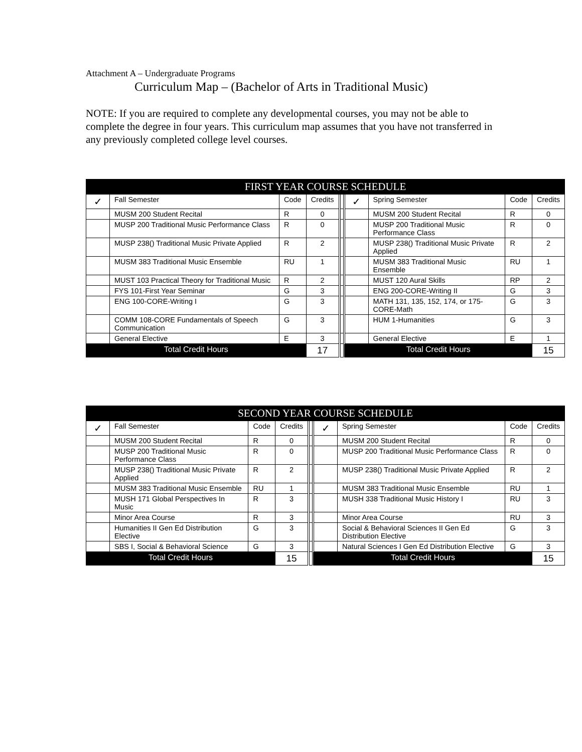Attachment A – Undergraduate Programs
Curriculum Map – (Bachelor of Arts in Traditional Music)
NOTE: If you are required to complete any developmental courses, you may not be able to complete the degree in four years. This curriculum map assumes that you have not transferred in any previously completed college level courses.
| FIRST YEAR COURSE SCHEDULE | | | | | | | | |
| ✓ | Fall Semester | Code | Credits | | ✓ | Spring Semester | Code | Credits |
| | MUSM 200 Student Recital | R | 0 | | | MUSM 200 Student Recital | R | 0 |
| | MUSP 200 Traditional Music Performance Class | R | 0 | | | MUSP 200 Traditional Music Performance Class | R | 0 |
| | MUSP 238() Traditional Music Private Applied | R | 2 | | | MUSP 238() Traditional Music Private Applied | R | 2 |
| | MUSM 383 Traditional Music Ensemble | RU | 1 | | | MUSM 383 Traditional Music Ensemble | RU | 1 |
| | MUST 103 Practical Theory for Traditional Music | R | 2 | | | MUST 120 Aural Skills | RP | 2 |
| | FYS 101-First Year Seminar | G | 3 | | | ENG 200-CORE-Writing II | G | 3 |
| | ENG 100-CORE-Writing I | G | 3 | | | MATH 131, 135, 152, 174, or 175-CORE-Math | G | 3 |
| | COMM 108-CORE Fundamentals of Speech Communication | G | 3 | | | HUM 1-Humanities | G | 3 |
| | General Elective | E | 3 | | | General Elective | E | 1 |
| Total Credit Hours | | | 17 | | Total Credit Hours | | | 15 |
| SECOND YEAR COURSE SCHEDULE | | | | | | | | |
| ✓ | Fall Semester | Code | Credits | | ✓ | Spring Semester | Code | Credits |
| | MUSM 200 Student Recital | R | 0 | | | MUSM 200 Student Recital | R | 0 |
| | MUSP 200 Traditional Music Performance Class | R | 0 | | | MUSP 200 Traditional Music Performance Class | R | 0 |
| | MUSP 238() Traditional Music Private Applied | R | 2 | | | MUSP 238() Traditional Music Private Applied | R | 2 |
| | MUSM 383 Traditional Music Ensemble | RU | 1 | | | MUSM 383 Traditional Music Ensemble | RU | 1 |
| | MUSH 171 Global Perspectives In Music | R | 3 | | | MUSH 338 Traditional Music History I | RU | 3 |
| | Minor Area Course | R | 3 | | | Minor Area Course | RU | 3 |
| | Humanities II Gen Ed Distribution Elective | G | 3 | | | Social & Behavioral Sciences II Gen Ed Distribution Elective | G | 3 |
| | SBS I, Social & Behavioral Science | G | 3 | | | Natural Sciences I Gen Ed Distribution Elective | G | 3 |
| Total Credit Hours | | | 15 | | Total Credit Hours | | | 15 |